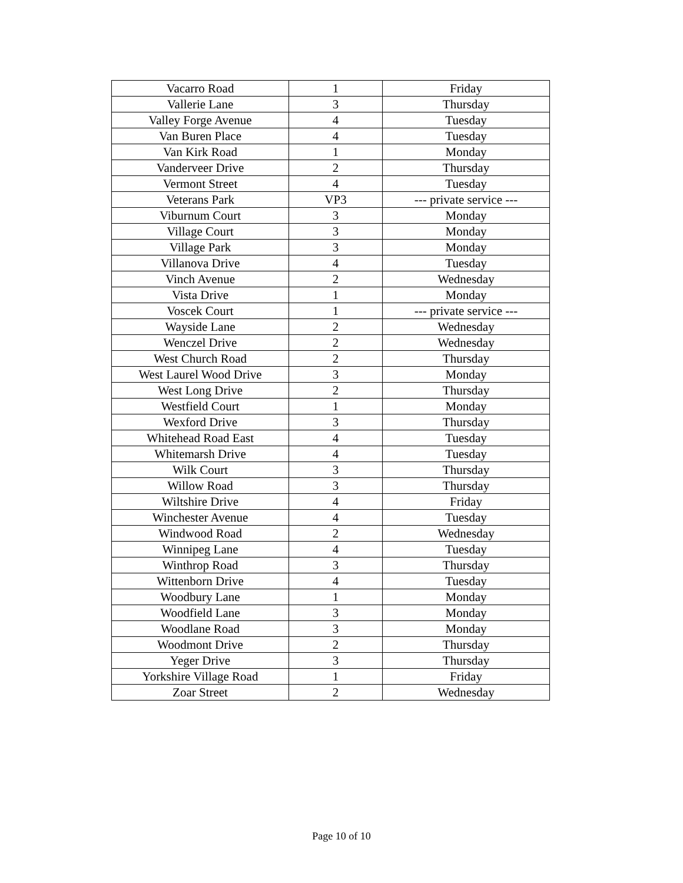| Vacarro Road | 1 | Friday |
| Vallerie Lane | 3 | Thursday |
| Valley Forge Avenue | 4 | Tuesday |
| Van Buren Place | 4 | Tuesday |
| Van Kirk Road | 1 | Monday |
| Vanderveer Drive | 2 | Thursday |
| Vermont Street | 4 | Tuesday |
| Veterans Park | VP3 | --- private service --- |
| Viburnum Court | 3 | Monday |
| Village Court | 3 | Monday |
| Village Park | 3 | Monday |
| Villanova Drive | 4 | Tuesday |
| Vinch Avenue | 2 | Wednesday |
| Vista Drive | 1 | Monday |
| Voscek Court | 1 | --- private service --- |
| Wayside Lane | 2 | Wednesday |
| Wenczel Drive | 2 | Wednesday |
| West Church Road | 2 | Thursday |
| West Laurel Wood Drive | 3 | Monday |
| West Long Drive | 2 | Thursday |
| Westfield Court | 1 | Monday |
| Wexford Drive | 3 | Thursday |
| Whitehead Road East | 4 | Tuesday |
| Whitemarsh Drive | 4 | Tuesday |
| Wilk Court | 3 | Thursday |
| Willow Road | 3 | Thursday |
| Wiltshire Drive | 4 | Friday |
| Winchester Avenue | 4 | Tuesday |
| Windwood Road | 2 | Wednesday |
| Winnipeg Lane | 4 | Tuesday |
| Winthrop Road | 3 | Thursday |
| Wittenborn Drive | 4 | Tuesday |
| Woodbury Lane | 1 | Monday |
| Woodfield Lane | 3 | Monday |
| Woodlane Road | 3 | Monday |
| Woodmont Drive | 2 | Thursday |
| Yeger Drive | 3 | Thursday |
| Yorkshire Village Road | 1 | Friday |
| Zoar Street | 2 | Wednesday |
Page 10 of 10